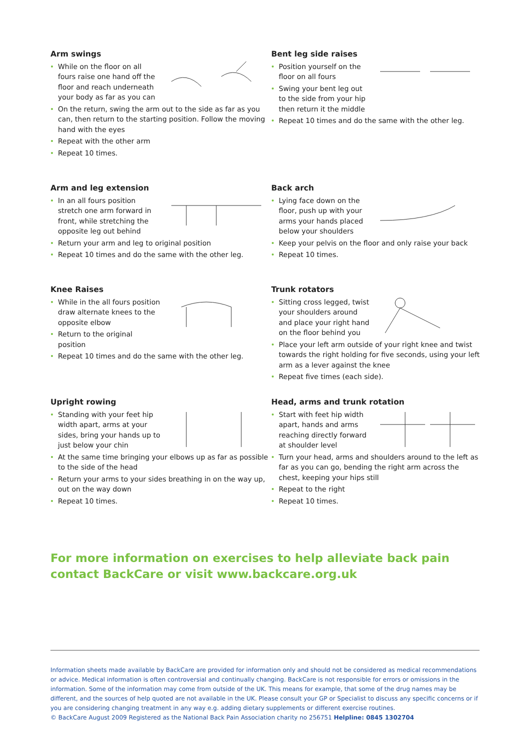Arm swings
While on the floor on all fours raise one hand off the floor and reach underneath your body as far as you can
On the return, swing the arm out to the side as far as you can, then return to the starting position. Follow the moving hand with the eyes
Repeat with the other arm
Repeat 10 times.
Bent leg side raises
Position yourself on the floor on all fours
Swing your bent leg out to the side from your hip then return it the middle
Repeat 10 times and do the same with the other leg.
Arm and leg extension
In an all fours position stretch one arm forward in front, while stretching the opposite leg out behind
Return your arm and leg to original position
Repeat 10 times and do the same with the other leg.
Back arch
Lying face down on the floor, push up with your arms your hands placed below your shoulders
Keep your pelvis on the floor and only raise your back
Repeat 10 times.
Knee Raises
While in the all fours position draw alternate knees to the opposite elbow
Return to the original position
Repeat 10 times and do the same with the other leg.
Trunk rotators
Sitting cross legged, twist your shoulders around and place your right hand on the floor behind you
Place your left arm outside of your right knee and twist towards the right holding for five seconds, using your left arm as a lever against the knee
Repeat five times (each side).
Upright rowing
Standing with your feet hip width apart, arms at your sides, bring your hands up to just below your chin
At the same time bringing your elbows up as far as possible to the side of the head
Return your arms to your sides breathing in on the way up, out on the way down
Repeat 10 times.
Head, arms and trunk rotation
Start with feet hip width apart, hands and arms reaching directly forward at shoulder level
Turn your head, arms and shoulders around to the left as far as you can go, bending the right arm across the chest, keeping your hips still
Repeat to the right
Repeat 10 times.
For more information on exercises to help alleviate back pain contact BackCare or visit www.backcare.org.uk
Information sheets made available by BackCare are provided for information only and should not be considered as medical recommendations or advice. Medical information is often controversial and continually changing. BackCare is not responsible for errors or omissions in the information. Some of the information may come from outside of the UK. This means for example, that some of the drug names may be different, and the sources of help quoted are not available in the UK. Please consult your GP or Specialist to discuss any specific concerns or if you are considering changing treatment in any way e.g. adding dietary supplements or different exercise routines.
© BackCare August 2009 Registered as the National Back Pain Association charity no 256751 Helpline: 0845 1302704